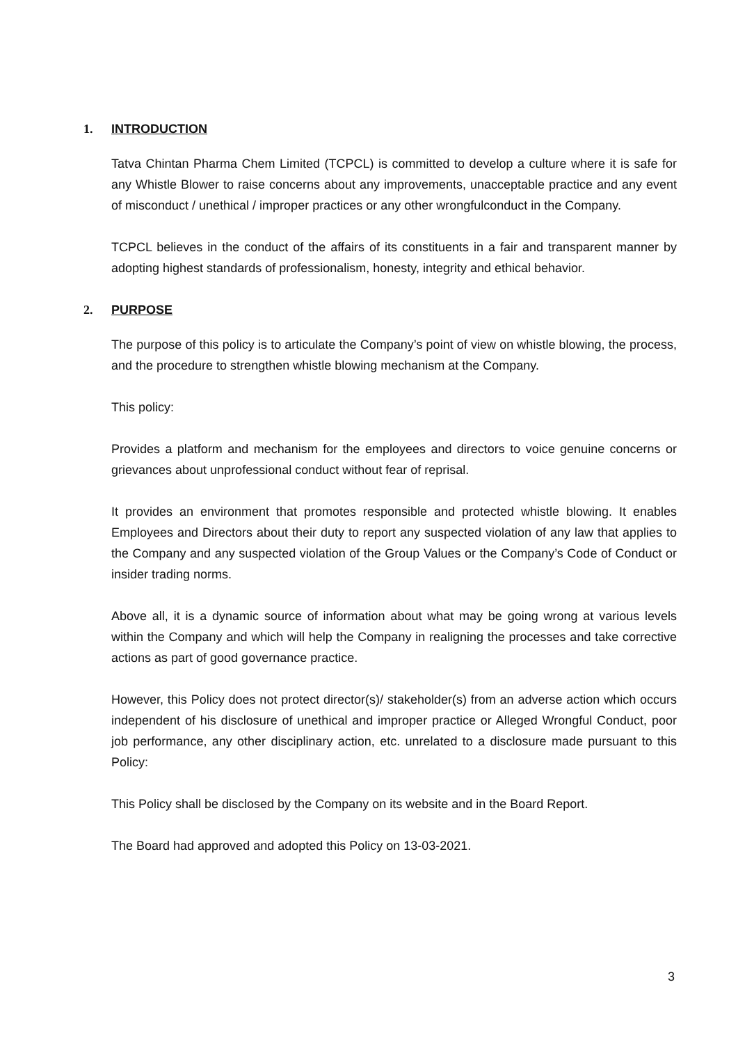1. INTRODUCTION
Tatva Chintan Pharma Chem Limited (TCPCL) is committed to develop a culture where it is safe for any Whistle Blower to raise concerns about any improvements, unacceptable practice and any event of misconduct / unethical / improper practices or any other wrongfulconduct in the Company.
TCPCL believes in the conduct of the affairs of its constituents in a fair and transparent manner by adopting highest standards of professionalism, honesty, integrity and ethical behavior.
2. PURPOSE
The purpose of this policy is to articulate the Company’s point of view on whistle blowing, the process, and the procedure to strengthen whistle blowing mechanism at the Company.
This policy:
Provides a platform and mechanism for the employees and directors to voice genuine concerns or grievances about unprofessional conduct without fear of reprisal.
It provides an environment that promotes responsible and protected whistle blowing. It enables Employees and Directors about their duty to report any suspected violation of any law that applies to the Company and any suspected violation of the Group Values or the Company’s Code of Conduct or insider trading norms.
Above all, it is a dynamic source of information about what may be going wrong at various levels within the Company and which will help the Company in realigning the processes and take corrective actions as part of good governance practice.
However, this Policy does not protect director(s)/ stakeholder(s) from an adverse action which occurs independent of his disclosure of unethical and improper practice or Alleged Wrongful Conduct, poor job performance, any other disciplinary action, etc. unrelated to a disclosure made pursuant to this Policy:
This Policy shall be disclosed by the Company on its website and in the Board Report.
The Board had approved and adopted this Policy on 13-03-2021.
3